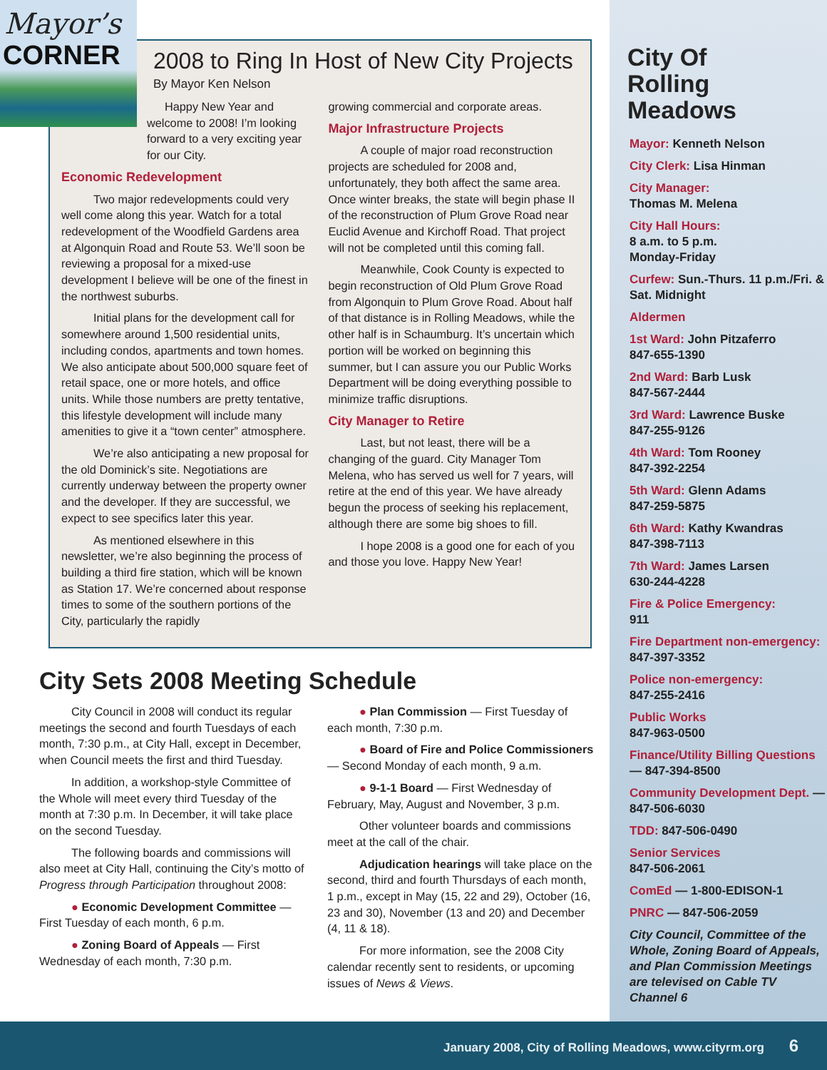2008 to Ring In Host of New City Projects
By Mayor Ken Nelson
Happy New Year and welcome to 2008! I’m looking forward to a very exciting year for our City.
Economic Redevelopment
Two major redevelopments could very well come along this year. Watch for a total redevelopment of the Woodfield Gardens area at Algonquin Road and Route 53. We’ll soon be reviewing a proposal for a mixed-use development I believe will be one of the finest in the northwest suburbs.
Initial plans for the development call for somewhere around 1,500 residential units, including condos, apartments and town homes. We also anticipate about 500,000 square feet of retail space, one or more hotels, and office units. While those numbers are pretty tentative, this lifestyle development will include many amenities to give it a “town center” atmosphere.
We’re also anticipating a new proposal for the old Dominick’s site. Negotiations are currently underway between the property owner and the developer. If they are successful, we expect to see specifics later this year.
As mentioned elsewhere in this newsletter, we’re also beginning the process of building a third fire station, which will be known as Station 17. We’re concerned about response times to some of the southern portions of the City, particularly the rapidly
growing commercial and corporate areas.
Major Infrastructure Projects
A couple of major road reconstruction projects are scheduled for 2008 and, unfortunately, they both affect the same area. Once winter breaks, the state will begin phase II of the reconstruction of Plum Grove Road near Euclid Avenue and Kirchoff Road. That project will not be completed until this coming fall.
Meanwhile, Cook County is expected to begin reconstruction of Old Plum Grove Road from Algonquin to Plum Grove Road. About half of that distance is in Rolling Meadows, while the other half is in Schaumburg. It’s uncertain which portion will be worked on beginning this summer, but I can assure you our Public Works Department will be doing everything possible to minimize traffic disruptions.
City Manager to Retire
Last, but not least, there will be a changing of the guard. City Manager Tom Melena, who has served us well for 7 years, will retire at the end of this year. We have already begun the process of seeking his replacement, although there are some big shoes to fill.
I hope 2008 is a good one for each of you and those you love. Happy New Year!
Mayor’s
CORNER
City Sets 2008 Meeting Schedule
City Council in 2008 will conduct its regular meetings the second and fourth Tuesdays of each month, 7:30 p.m., at City Hall, except in December, when Council meets the first and third Tuesday.
In addition, a workshop-style Committee of the Whole will meet every third Tuesday of the month at 7:30 p.m. In December, it will take place on the second Tuesday.
The following boards and commissions will also meet at City Hall, continuing the City’s motto of Progress through Participation throughout 2008:
● Economic Development Committee — First Tuesday of each month, 6 p.m.
● Zoning Board of Appeals — First Wednesday of each month, 7:30 p.m.
● Plan Commission — First Tuesday of each month, 7:30 p.m.
● Board of Fire and Police Commissioners — Second Monday of each month, 9 a.m.
● 9-1-1 Board — First Wednesday of February, May, August and November, 3 p.m.
Other volunteer boards and commissions meet at the call of the chair.
Adjudication hearings will take place on the second, third and fourth Thursdays of each month, 1 p.m., except in May (15, 22 and 29), October (16, 23 and 30), November (13 and 20) and December (4, 11 & 18).
For more information, see the 2008 City calendar recently sent to residents, or upcoming issues of News & Views.
City Of
Rolling
Meadows
Mayor: Kenneth Nelson
City Clerk: Lisa Hinman
City Manager:
Thomas M. Melena
City Hall Hours:
8 a.m. to 5 p.m.
Monday-Friday
Curfew: Sun.-Thurs. 11 p.m./Fri. & Sat. Midnight
Aldermen
1st Ward: John Pitzaferro
847-655-1390
2nd Ward: Barb Lusk
847-567-2444
3rd Ward: Lawrence Buske
847-255-9126
4th Ward: Tom Rooney
847-392-2254
5th Ward: Glenn Adams
847-259-5875
6th Ward: Kathy Kwandras
847-398-7113
7th Ward: James Larsen
630-244-4228
Fire & Police Emergency:
911
Fire Department non-emergency:
847-397-3352
Police non-emergency:
847-255-2416
Public Works
847-963-0500
Finance/Utility Billing Questions — 847-394-8500
Community Development Dept. — 847-506-6030
TDD: 847-506-0490
Senior Services
847-506-2061
ComEd — 1-800-EDISON-1
PNRC — 847-506-2059
City Council, Committee of the Whole, Zoning Board of Appeals, and Plan Commission Meetings are televised on Cable TV Channel 6
January 2008, City of Rolling Meadows, www.cityrm.org 6